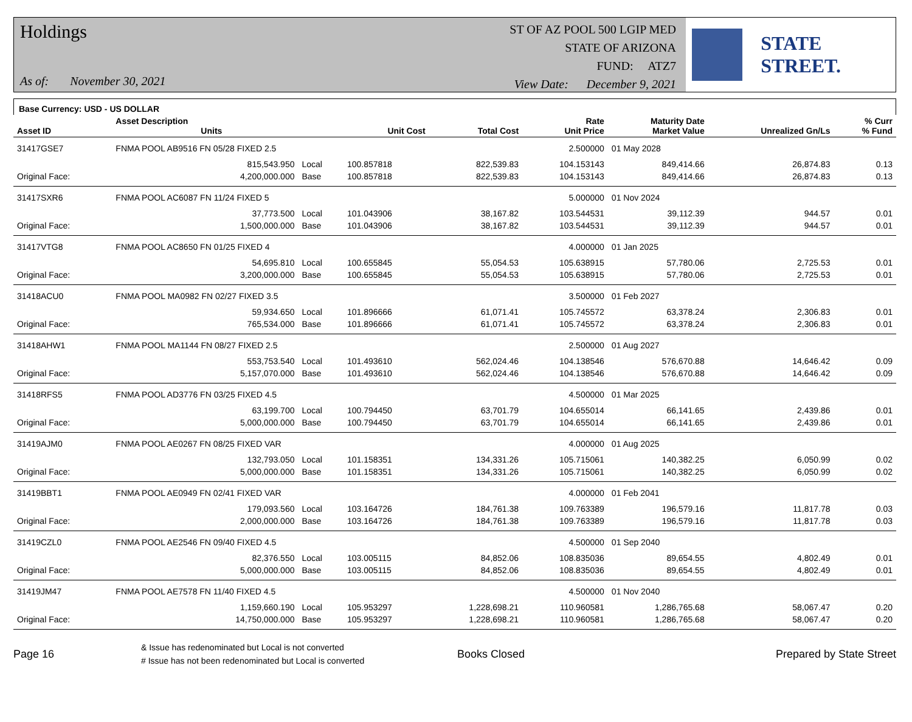Holdings
As of: November 30, 2021
ST OF AZ POOL 500 LGIP MED
STATE OF ARIZONA
FUND: ATZ7
View Date: December 9, 2021
STATE STREET.
Base Currency: USD - US DOLLAR
| Asset ID | Asset Description Units | | Unit Cost | Total Cost | Rate Unit Price | Maturity Date Market Value | Unrealized Gn/Ls | % Curr % Fund |
| --- | --- | --- | --- | --- | --- | --- | --- | --- |
| 31417GSE7 | FNMA POOL AB9516 FN 05/28 FIXED 2.5 | | | | 2.500000 | 01 May 2028 | | |
| | 815,543.950 | Local | 100.857818 | 822,539.83 | 104.153143 | 849,414.66 | 26,874.83 | 0.13 |
| Original Face: | 4,200,000.000 | Base | 100.857818 | 822,539.83 | 104.153143 | 849,414.66 | 26,874.83 | 0.13 |
| 31417SXR6 | FNMA POOL AC6087 FN 11/24 FIXED 5 | | | | 5.000000 | 01 Nov 2024 | | |
| | 37,773.500 | Local | 101.043906 | 38,167.82 | 103.544531 | 39,112.39 | 944.57 | 0.01 |
| Original Face: | 1,500,000.000 | Base | 101.043906 | 38,167.82 | 103.544531 | 39,112.39 | 944.57 | 0.01 |
| 31417VTG8 | FNMA POOL AC8650 FN 01/25 FIXED 4 | | | | 4.000000 | 01 Jan 2025 | | |
| | 54,695.810 | Local | 100.655845 | 55,054.53 | 105.638915 | 57,780.06 | 2,725.53 | 0.01 |
| Original Face: | 3,200,000.000 | Base | 100.655845 | 55,054.53 | 105.638915 | 57,780.06 | 2,725.53 | 0.01 |
| 31418ACU0 | FNMA POOL MA0982 FN 02/27 FIXED 3.5 | | | | 3.500000 | 01 Feb 2027 | | |
| | 59,934.650 | Local | 101.896666 | 61,071.41 | 105.745572 | 63,378.24 | 2,306.83 | 0.01 |
| Original Face: | 765,534.000 | Base | 101.896666 | 61,071.41 | 105.745572 | 63,378.24 | 2,306.83 | 0.01 |
| 31418AHW1 | FNMA POOL MA1144 FN 08/27 FIXED 2.5 | | | | 2.500000 | 01 Aug 2027 | | |
| | 553,753.540 | Local | 101.493610 | 562,024.46 | 104.138546 | 576,670.88 | 14,646.42 | 0.09 |
| Original Face: | 5,157,070.000 | Base | 101.493610 | 562,024.46 | 104.138546 | 576,670.88 | 14,646.42 | 0.09 |
| 31418RFS5 | FNMA POOL AD3776 FN 03/25 FIXED 4.5 | | | | 4.500000 | 01 Mar 2025 | | |
| | 63,199.700 | Local | 100.794450 | 63,701.79 | 104.655014 | 66,141.65 | 2,439.86 | 0.01 |
| Original Face: | 5,000,000.000 | Base | 100.794450 | 63,701.79 | 104.655014 | 66,141.65 | 2,439.86 | 0.01 |
| 31419AJM0 | FNMA POOL AE0267 FN 08/25 FIXED VAR | | | | 4.000000 | 01 Aug 2025 | | |
| | 132,793.050 | Local | 101.158351 | 134,331.26 | 105.715061 | 140,382.25 | 6,050.99 | 0.02 |
| Original Face: | 5,000,000.000 | Base | 101.158351 | 134,331.26 | 105.715061 | 140,382.25 | 6,050.99 | 0.02 |
| 31419BBT1 | FNMA POOL AE0949 FN 02/41 FIXED VAR | | | | 4.000000 | 01 Feb 2041 | | |
| | 179,093.560 | Local | 103.164726 | 184,761.38 | 109.763389 | 196,579.16 | 11,817.78 | 0.03 |
| Original Face: | 2,000,000.000 | Base | 103.164726 | 184,761.38 | 109.763389 | 196,579.16 | 11,817.78 | 0.03 |
| 31419CZL0 | FNMA POOL AE2546 FN 09/40 FIXED 4.5 | | | | 4.500000 | 01 Sep 2040 | | |
| | 82,376.550 | Local | 103.005115 | 84,852.06 | 108.835036 | 89,654.55 | 4,802.49 | 0.01 |
| Original Face: | 5,000,000.000 | Base | 103.005115 | 84,852.06 | 108.835036 | 89,654.55 | 4,802.49 | 0.01 |
| 31419JM47 | FNMA POOL AE7578 FN 11/40 FIXED 4.5 | | | | 4.500000 | 01 Nov 2040 | | |
| | 1,159,660.190 | Local | 105.953297 | 1,228,698.21 | 110.960581 | 1,286,765.68 | 58,067.47 | 0.20 |
| Original Face: | 14,750,000.000 | Base | 105.953297 | 1,228,698.21 | 110.960581 | 1,286,765.68 | 58,067.47 | 0.20 |
Page 16
& Issue has redenominated but Local is not converted
# Issue has not been redenominated but Local is converted
Books Closed Prepared by State Street